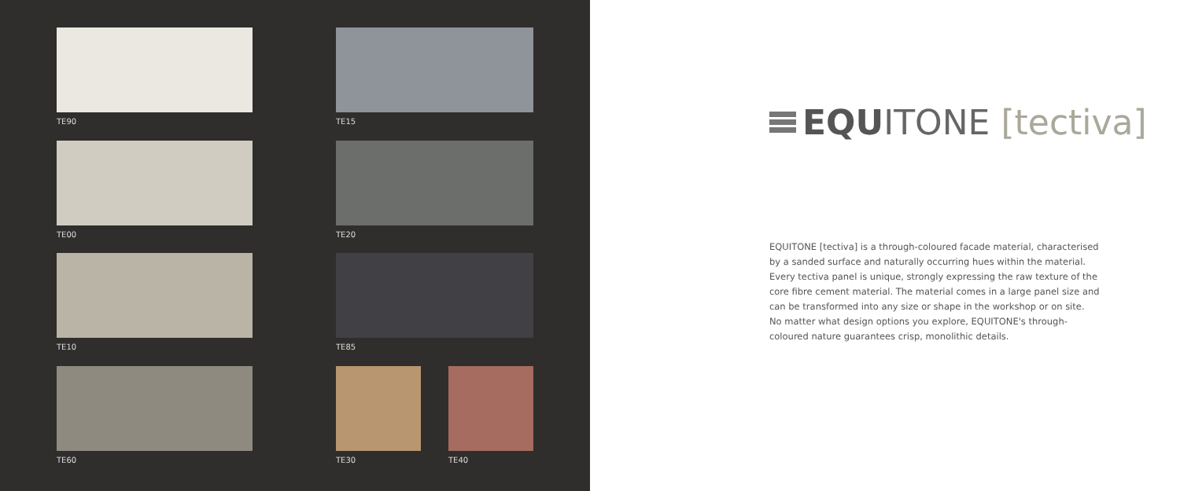TE90 TE15
TE00 TE20
TE10 TE85
TE60 TE30 TE40
EQU ITONE [tectiva]
EQUITONE [tectiva] is a through-coloured facade material, characterised by a sanded surface and naturally occurring hues within the material.
Every tectiva panel is unique, strongly expressing the raw texture of the core fibre cement material. The material comes in a large panel size and can be transformed into any size or shape in the workshop or on site.
No matter what design options you explore, EQUITONE's through-coloured nature guarantees crisp, monolithic details.